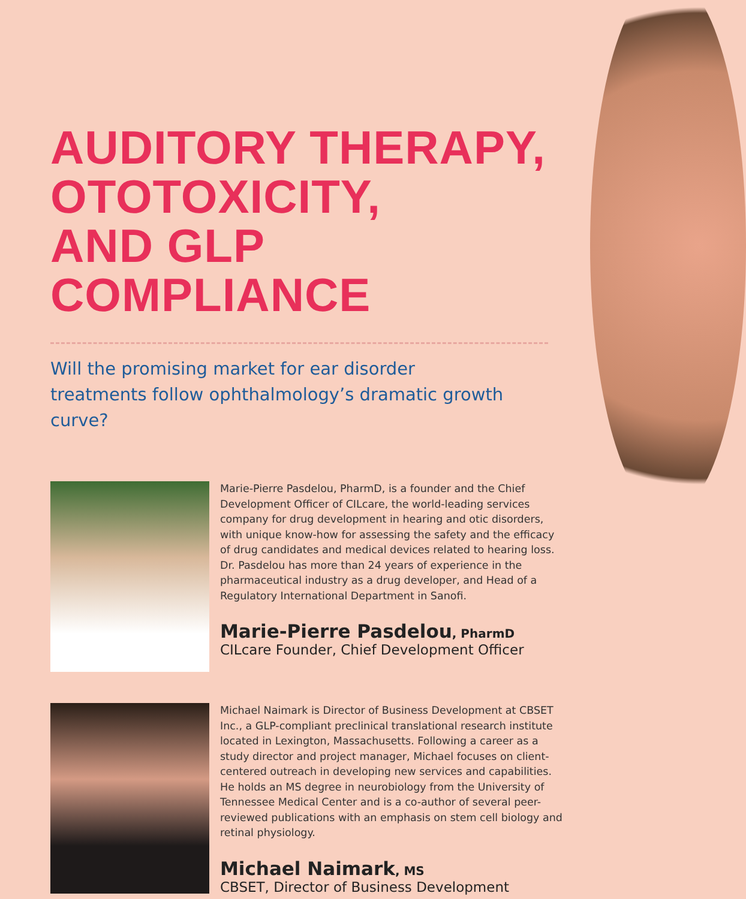AUDITORY THERAPY,
OTOTOXICITY,
AND GLP COMPLIANCE
Will the promising market for ear disorder
treatments follow ophthalmology’s dramatic growth curve?
Marie-Pierre Pasdelou, PharmD, is a founder and the Chief Development Officer of CILcare, the world-leading services company for drug development in hearing and otic disorders, with unique know-how for assessing the safety and the efficacy of drug candidates and medical devices related to hearing loss. Dr. Pasdelou has more than 24 years of experience in the pharmaceutical industry as a drug developer, and Head of a Regulatory International Department in Sanofi.
Marie-Pierre Pasdelou, PharmD
CILcare Founder, Chief Development Officer
Michael Naimark is Director of Business Development at CBSET Inc., a GLP-compliant preclinical translational research institute located in Lexington, Massachusetts. Following a career as a study director and project manager, Michael focuses on client-centered outreach in developing new services and capabilities. He holds an MS degree in neurobiology from the University of Tennessee Medical Center and is a co-author of several peer-reviewed publications with an emphasis on stem cell biology and retinal physiology.
Michael Naimark, MS
CBSET, Director of Business Development